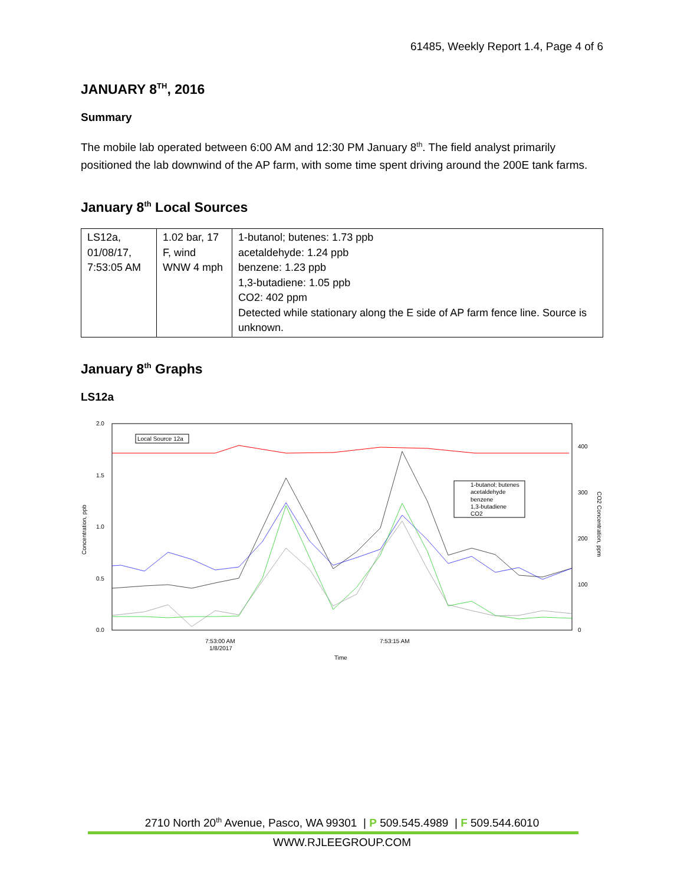61485, Weekly Report 1.4, Page 4 of 6
JANUARY 8<sup>TH</sup>, 2016
Summary
The mobile lab operated between 6:00 AM and 12:30 PM January 8<sup>th</sup>. The field analyst primarily positioned the lab downwind of the AP farm, with some time spent driving around the 200E tank farms.
January 8<sup>th</sup> Local Sources
| LS12a, 01/08/17, 7:53:05 AM | 1.02 bar, 17 F, wind WNW 4 mph | 1-butanol; butenes: 1.73 ppb acetaldehyde: 1.24 ppb benzene: 1.23 ppb 1,3-butadiene: 1.05 ppb CO2: 402 ppm Detected while stationary along the E side of AP farm fence line. Source is unknown. |
January 8<sup>th</sup> Graphs
LS12a
2.0
1.5
1.0
0.5
0.0
400
300
200
100
0
7:53:00 AM
1/8/2017
7:53:15 AM
Time
Concentration, ppb
CO2 Concentration, ppm
Local Source 12a
1-butanol; butenes
acetaldehyde
benzene
1,3-butadiene
CO2
2710 North 20<sup>th</sup> Avenue, Pasco, WA 99301 | P 509.545.4989 | F 509.544.6010
WWW.RJLEEGROUP.COM